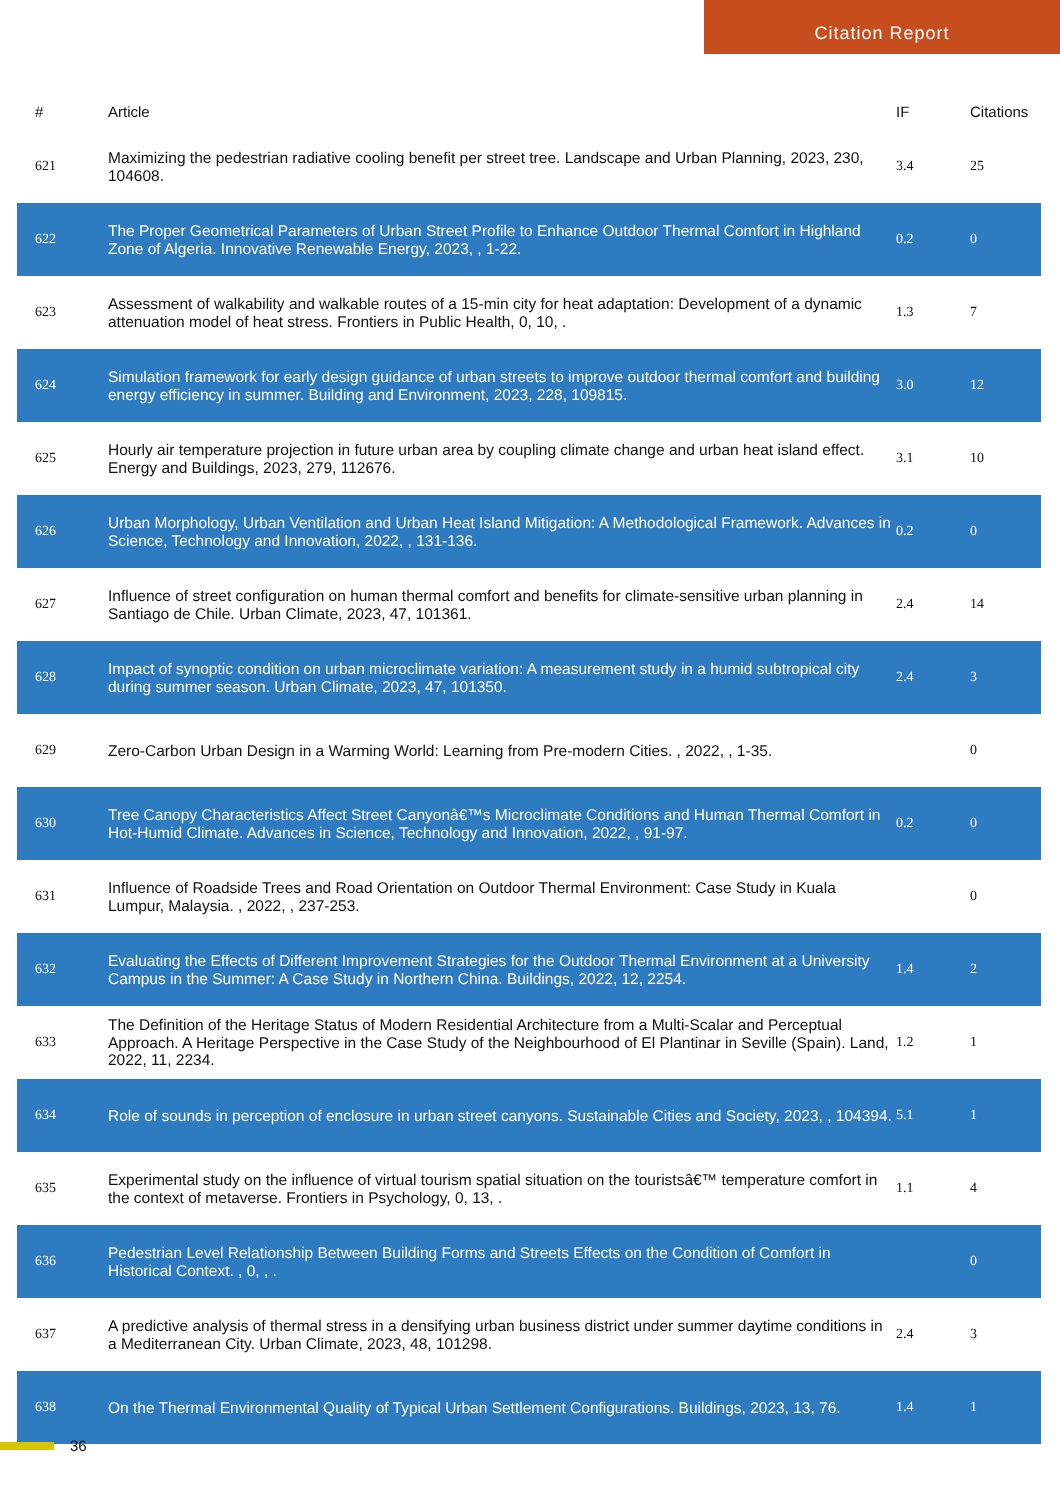Citation Report
| # | Article | IF | Citations |
| --- | --- | --- | --- |
| 621 | Maximizing the pedestrian radiative cooling benefit per street tree. Landscape and Urban Planning, 2023, 230, 104608. | 3.4 | 25 |
| 622 | The Proper Geometrical Parameters of Urban Street Profile to Enhance Outdoor Thermal Comfort in Highland Zone of Algeria. Innovative Renewable Energy, 2023, , 1-22. | 0.2 | 0 |
| 623 | Assessment of walkability and walkable routes of a 15-min city for heat adaptation: Development of a dynamic attenuation model of heat stress. Frontiers in Public Health, 0, 10, . | 1.3 | 7 |
| 624 | Simulation framework for early design guidance of urban streets to improve outdoor thermal comfort and building energy efficiency in summer. Building and Environment, 2023, 228, 109815. | 3.0 | 12 |
| 625 | Hourly air temperature projection in future urban area by coupling climate change and urban heat island effect. Energy and Buildings, 2023, 279, 112676. | 3.1 | 10 |
| 626 | Urban Morphology, Urban Ventilation and Urban Heat Island Mitigation: A Methodological Framework. Advances in Science, Technology and Innovation, 2022, , 131-136. | 0.2 | 0 |
| 627 | Influence of street configuration on human thermal comfort and benefits for climate-sensitive urban planning in Santiago de Chile. Urban Climate, 2023, 47, 101361. | 2.4 | 14 |
| 628 | Impact of synoptic condition on urban microclimate variation: A measurement study in a humid subtropical city during summer season. Urban Climate, 2023, 47, 101350. | 2.4 | 3 |
| 629 | Zero-Carbon Urban Design in a Warming World: Learning from Pre-modern Cities. , 2022, , 1-35. | | 0 |
| 630 | Tree Canopy Characteristics Affect Street Canyonâ€™s Microclimate Conditions and Human Thermal Comfort in Hot-Humid Climate. Advances in Science, Technology and Innovation, 2022, , 91-97. | 0.2 | 0 |
| 631 | Influence of Roadside Trees and Road Orientation on Outdoor Thermal Environment: Case Study in Kuala Lumpur, Malaysia. , 2022, , 237-253. | | 0 |
| 632 | Evaluating the Effects of Different Improvement Strategies for the Outdoor Thermal Environment at a University Campus in the Summer: A Case Study in Northern China. Buildings, 2022, 12, 2254. | 1.4 | 2 |
| 633 | The Definition of the Heritage Status of Modern Residential Architecture from a Multi-Scalar and Perceptual Approach. A Heritage Perspective in the Case Study of the Neighbourhood of El Plantinar in Seville (Spain). Land, 2022, 11, 2234. | 1.2 | 1 |
| 634 | Role of sounds in perception of enclosure in urban street canyons. Sustainable Cities and Society, 2023, , 104394. | 5.1 | 1 |
| 635 | Experimental study on the influence of virtual tourism spatial situation on the touristsâ€™ temperature comfort in the context of metaverse. Frontiers in Psychology, 0, 13, . | 1.1 | 4 |
| 636 | Pedestrian Level Relationship Between Building Forms and Streets Effects on the Condition of Comfort in Historical Context. , 0, , . | | 0 |
| 637 | A predictive analysis of thermal stress in a densifying urban business district under summer daytime conditions in a Mediterranean City. Urban Climate, 2023, 48, 101298. | 2.4 | 3 |
| 638 | On the Thermal Environmental Quality of Typical Urban Settlement Configurations. Buildings, 2023, 13, 76. | 1.4 | 1 |
36